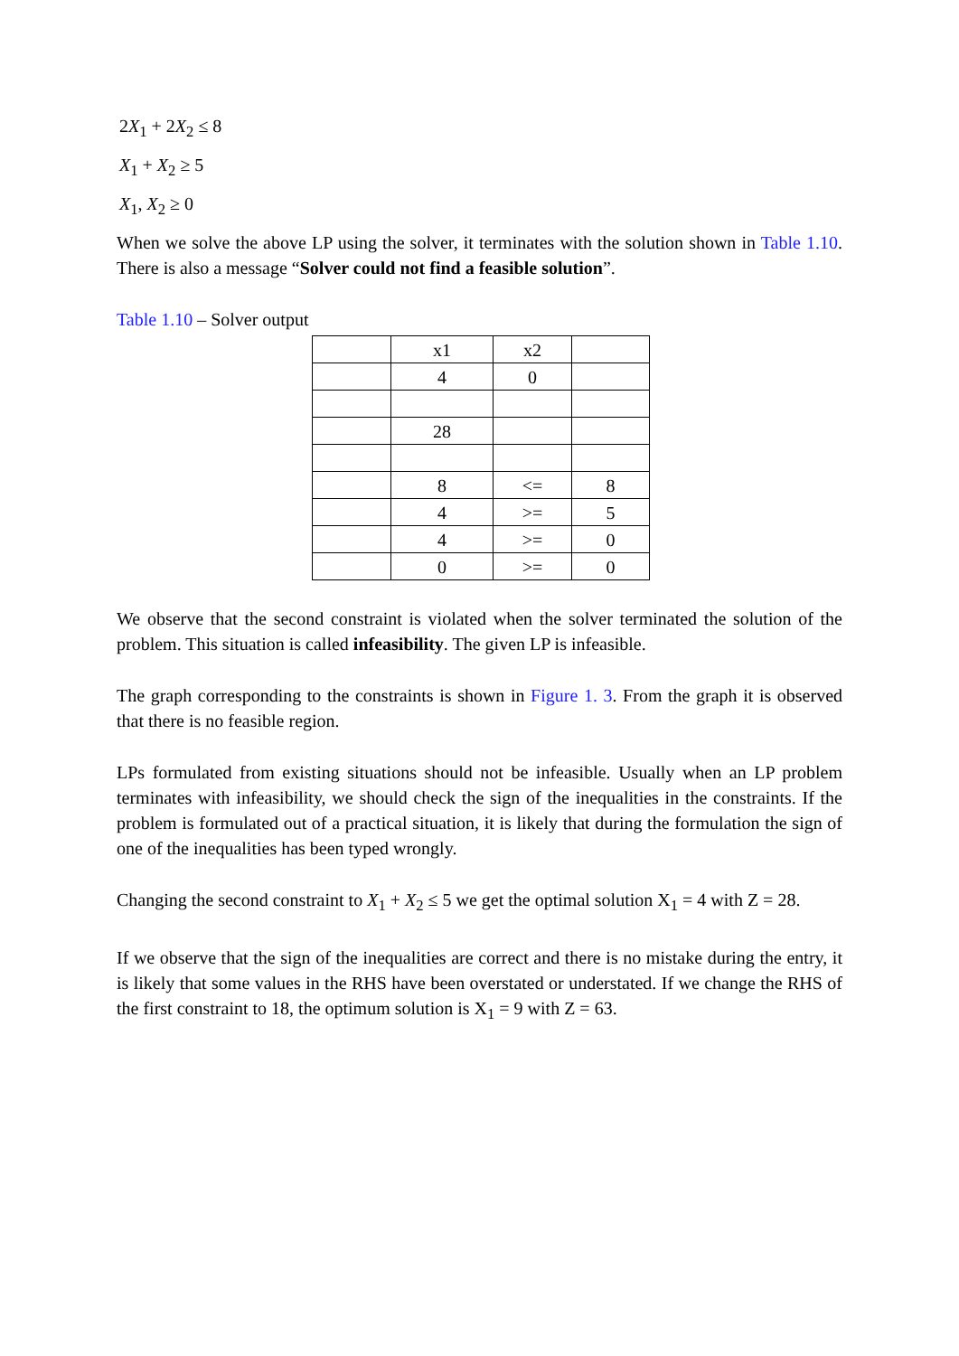2X<sub>1</sub> + 2X<sub>2</sub> ≤ 8
X<sub>1</sub> + X<sub>2</sub> ≥ 5
X<sub>1</sub>, X<sub>2</sub> ≥ 0
When we solve the above LP using the solver, it terminates with the solution shown in Table 1.10. There is also a message “Solver could not find a feasible solution”.
Table 1.10 – Solver output
| | x1 | x2 | |
| | 4 | 0 | |
| | 28 | | |
| | 8 | <= | 8 |
| | 4 | >= | 5 |
| | 4 | >= | 0 |
| | 0 | >= | 0 |
We observe that the second constraint is violated when the solver terminated the solution of the problem. This situation is called infeasibility. The given LP is infeasible.
The graph corresponding to the constraints is shown in Figure 1. 3. From the graph it is observed that there is no feasible region.
LPs formulated from existing situations should not be infeasible. Usually when an LP problem terminates with infeasibility, we should check the sign of the inequalities in the constraints. If the problem is formulated out of a practical situation, it is likely that during the formulation the sign of one of the inequalities has been typed wrongly.
Changing the second constraint to X<sub>1</sub> + X<sub>2</sub> ≤ 5 we get the optimal solution X<sub>1</sub> = 4 with Z = 28.
If we observe that the sign of the inequalities are correct and there is no mistake during the entry, it is likely that some values in the RHS have been overstated or understated. If we change the RHS of the first constraint to 18, the optimum solution is X<sub>1</sub> = 9 with Z = 63.